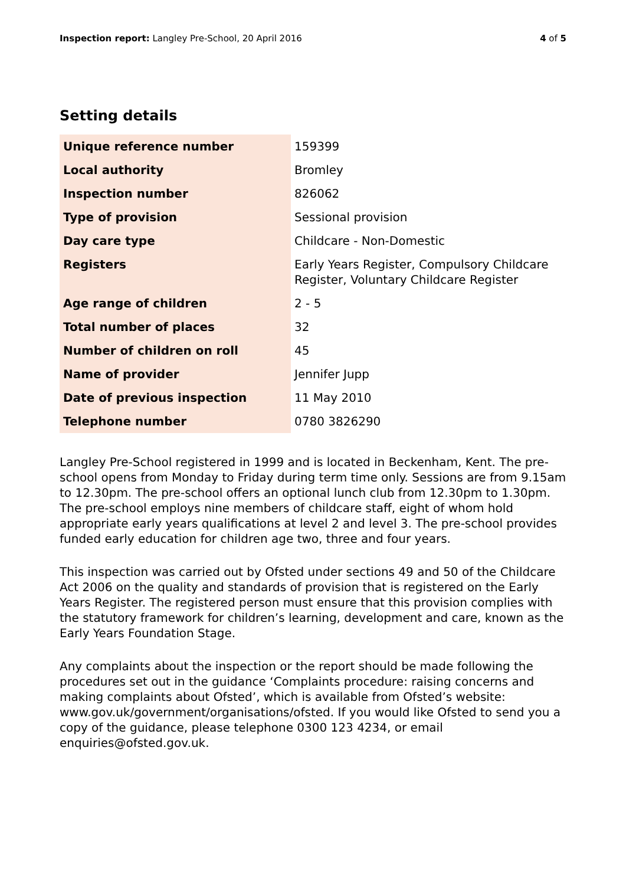Inspection report: Langley Pre-School, 20 April 2016
4 of 5
Setting details
| Unique reference number | 159399 |
| Local authority | Bromley |
| Inspection number | 826062 |
| Type of provision | Sessional provision |
| Day care type | Childcare - Non-Domestic |
| Registers | Early Years Register, Compulsory Childcare Register, Voluntary Childcare Register |
| Age range of children | 2 - 5 |
| Total number of places | 32 |
| Number of children on roll | 45 |
| Name of provider | Jennifer Jupp |
| Date of previous inspection | 11 May 2010 |
| Telephone number | 0780 3826290 |
Langley Pre-School registered in 1999 and is located in Beckenham, Kent. The pre-school opens from Monday to Friday during term time only. Sessions are from 9.15am to 12.30pm. The pre-school offers an optional lunch club from 12.30pm to 1.30pm. The pre-school employs nine members of childcare staff, eight of whom hold appropriate early years qualifications at level 2 and level 3. The pre-school provides funded early education for children age two, three and four years.
This inspection was carried out by Ofsted under sections 49 and 50 of the Childcare Act 2006 on the quality and standards of provision that is registered on the Early Years Register. The registered person must ensure that this provision complies with the statutory framework for children’s learning, development and care, known as the Early Years Foundation Stage.
Any complaints about the inspection or the report should be made following the procedures set out in the guidance ‘Complaints procedure: raising concerns and making complaints about Ofsted’, which is available from Ofsted’s website: www.gov.uk/government/organisations/ofsted. If you would like Ofsted to send you a copy of the guidance, please telephone 0300 123 4234, or email enquiries@ofsted.gov.uk.